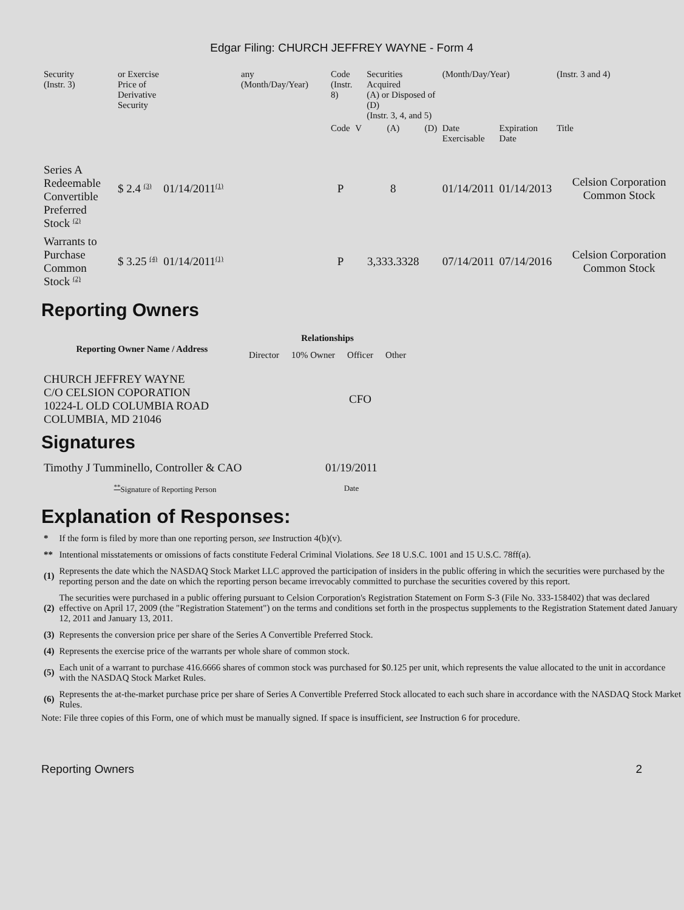Edgar Filing: CHURCH JEFFREY WAYNE - Form 4
| Security (Instr. 3) | or Exercise Price of Derivative Security | | any (Month/Day/Year) | Code (Instr. 8) | | Securities Acquired (A) or Disposed of (D) (Instr. 3, 4, and 5) | | (Month/Day/Year) | | (Instr. 3 and 4) |
| | | | | Code | V | (A) | (D) | Date Exercisable | Expiration Date | Title |
| Series A Redeemable Convertible Preferred Stock <sup>(2)</sup> | $ 2.4 <sup>(3)</sup> | 01/14/2011<sup>(1)</sup> | | P | | 8 | | 01/14/2011 | 01/14/2013 | Celsion Corporation Common Stock |
| Warrants to Purchase Common Stock <sup>(2)</sup> | $ 3.25 <sup>(4)</sup> | 01/14/2011<sup>(1)</sup> | | P | | 3,333.3328 | | 07/14/2011 | 07/14/2016 | Celsion Corporation Common Stock |
Reporting Owners
| Reporting Owner Name / Address | Relationships | | | |
| --- | --- | --- | --- | --- |
| | Director | 10% Owner | Officer | Other |
| CHURCH JEFFREY WAYNE C/O CELSION COPORATION 10224-L OLD COLUMBIA ROAD COLUMBIA, MD 21046 | | | CFO | |
Signatures
| Timothy J Tumminello, Controller & CAO | 01/19/2011 |
| <sup>**</sup> Signature of Reporting Person | Date |
Explanation of Responses:
| * | If the form is filed by more than one reporting person, see Instruction 4(b)(v). |
| ** | Intentional misstatements or omissions of facts constitute Federal Criminal Violations. See 18 U.S.C. 1001 and 15 U.S.C. 78ff(a). |
| (1) | Represents the date which the NASDAQ Stock Market LLC approved the participation of insiders in the public offering in which the securities were purchased by the reporting person and the date on which the reporting person became irrevocably committed to purchase the securities covered by this report. |
| (2) | The securities were purchased in a public offering pursuant to Celsion Corporation's Registration Statement on Form S-3 (File No. 333-158402) that was declared effective on April 17, 2009 (the "Registration Statement") on the terms and conditions set forth in the prospectus supplements to the Registration Statement dated January 12, 2011 and January 13, 2011. |
| (3) | Represents the conversion price per share of the Series A Convertible Preferred Stock. |
| (4) | Represents the exercise price of the warrants per whole share of common stock. |
| (5) | Each unit of a warrant to purchase 416.6666 shares of common stock was purchased for $0.125 per unit, which represents the value allocated to the unit in accordance with the NASDAQ Stock Market Rules. |
| (6) | Represents the at-the-market purchase price per share of Series A Convertible Preferred Stock allocated to each such share in accordance with the NASDAQ Stock Market Rules. |
Note: File three copies of this Form, one of which must be manually signed. If space is insufficient, see Instruction 6 for procedure.
Reporting Owners 2